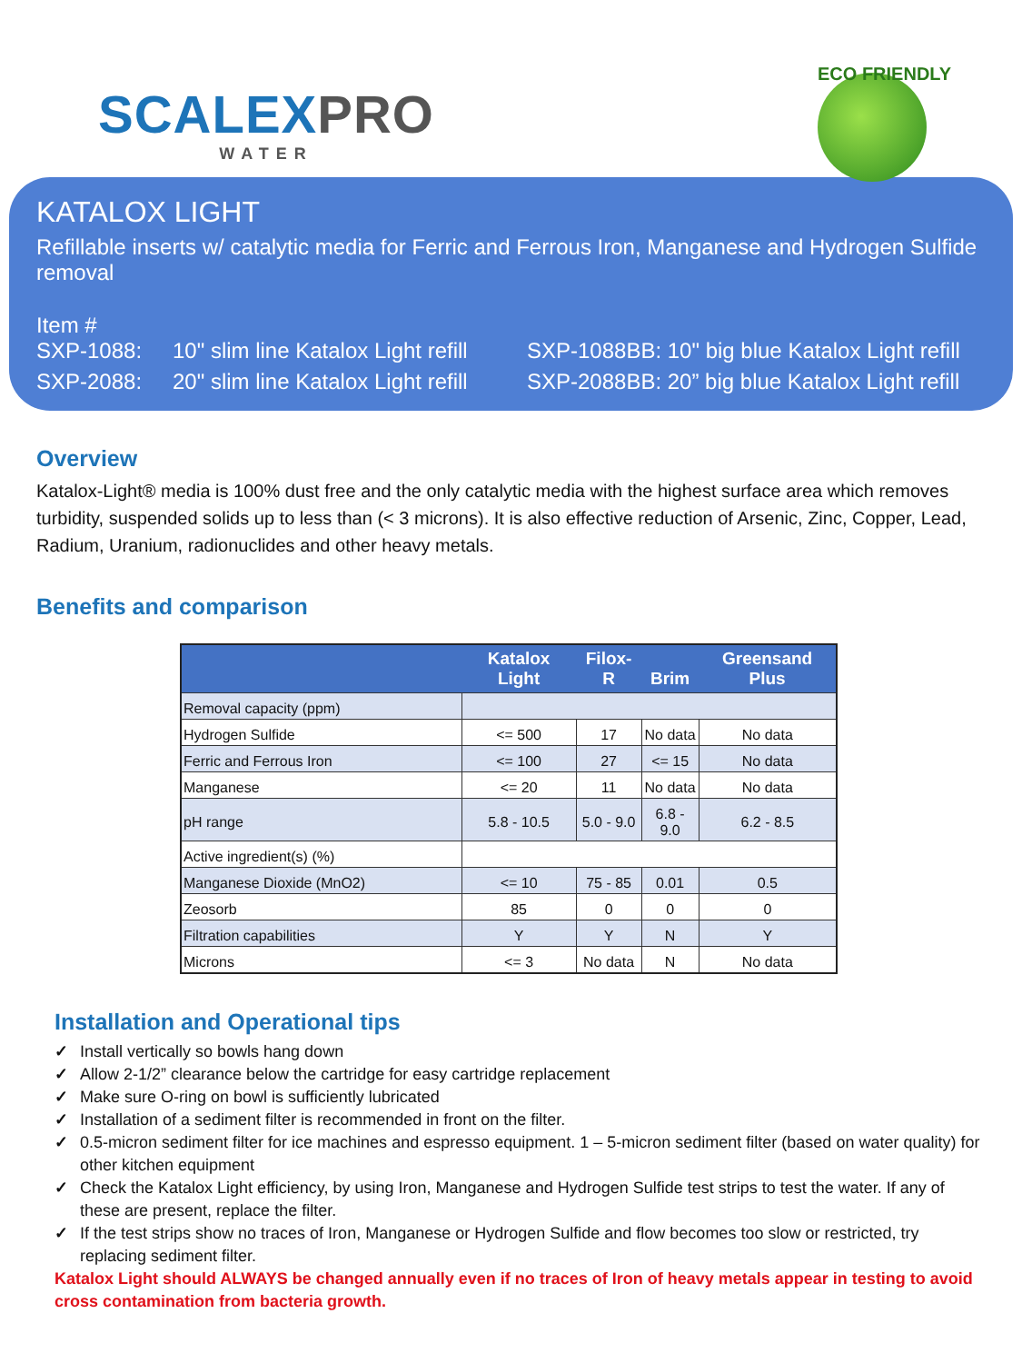SCALEXPRO
WATER
ECO FRIENDLY
KATALOX LIGHT
Refillable inserts w/ catalytic media for Ferric and Ferrous Iron, Manganese and Hydrogen Sulfide removal
Item #
SXP-1088:
10" slim line Katalox Light refill
SXP-1088BB: 10" big blue Katalox Light refill
SXP-2088:
20" slim line Katalox Light refill
SXP-2088BB: 20” big blue Katalox Light refill
Overview
Katalox-Light® media is 100% dust free and the only catalytic media with the highest surface area which removes turbidity, suspended solids up to less than (< 3 microns). It is also effective reduction of Arsenic, Zinc, Copper, Lead, Radium, Uranium, radionuclides and other heavy metals.
Benefits and comparison
| | Katalox Light | Filox-R | Brim | Greensand Plus |
| --- | --- | --- | --- | --- |
| Removal capacity (ppm) | | | | |
| Hydrogen Sulfide | <= 500 | 17 | No data | No data |
| Ferric and Ferrous Iron | <= 100 | 27 | <= 15 | No data |
| Manganese | <= 20 | 11 | No data | No data |
| pH range | 5.8 - 10.5 | 5.0 - 9.0 | 6.8 - 9.0 | 6.2 - 8.5 |
| Active ingredient(s) (%) | | | | |
| Manganese Dioxide (MnO2) | <= 10 | 75 - 85 | 0.01 | 0.5 |
| Zeosorb | 85 | 0 | 0 | 0 |
| Filtration capabilities | Y | Y | N | Y |
| Microns | <= 3 | No data | N | No data |
Installation and Operational tips
✓ Install vertically so bowls hang down
✓ Allow 2-1/2” clearance below the cartridge for easy cartridge replacement
✓ Make sure O-ring on bowl is sufficiently lubricated
✓ Installation of a sediment filter is recommended in front on the filter.
✓ 0.5-micron sediment filter for ice machines and espresso equipment. 1 – 5-micron sediment filter (based on water quality) for other kitchen equipment
✓ Check the Katalox Light efficiency, by using Iron, Manganese and Hydrogen Sulfide test strips to test the water. If any of these are present, replace the filter.
✓ If the test strips show no traces of Iron, Manganese or Hydrogen Sulfide and flow becomes too slow or restricted, try replacing sediment filter.
Katalox Light should ALWAYS be changed annually even if no traces of Iron of heavy metals appear in testing to avoid cross contamination from bacteria growth.